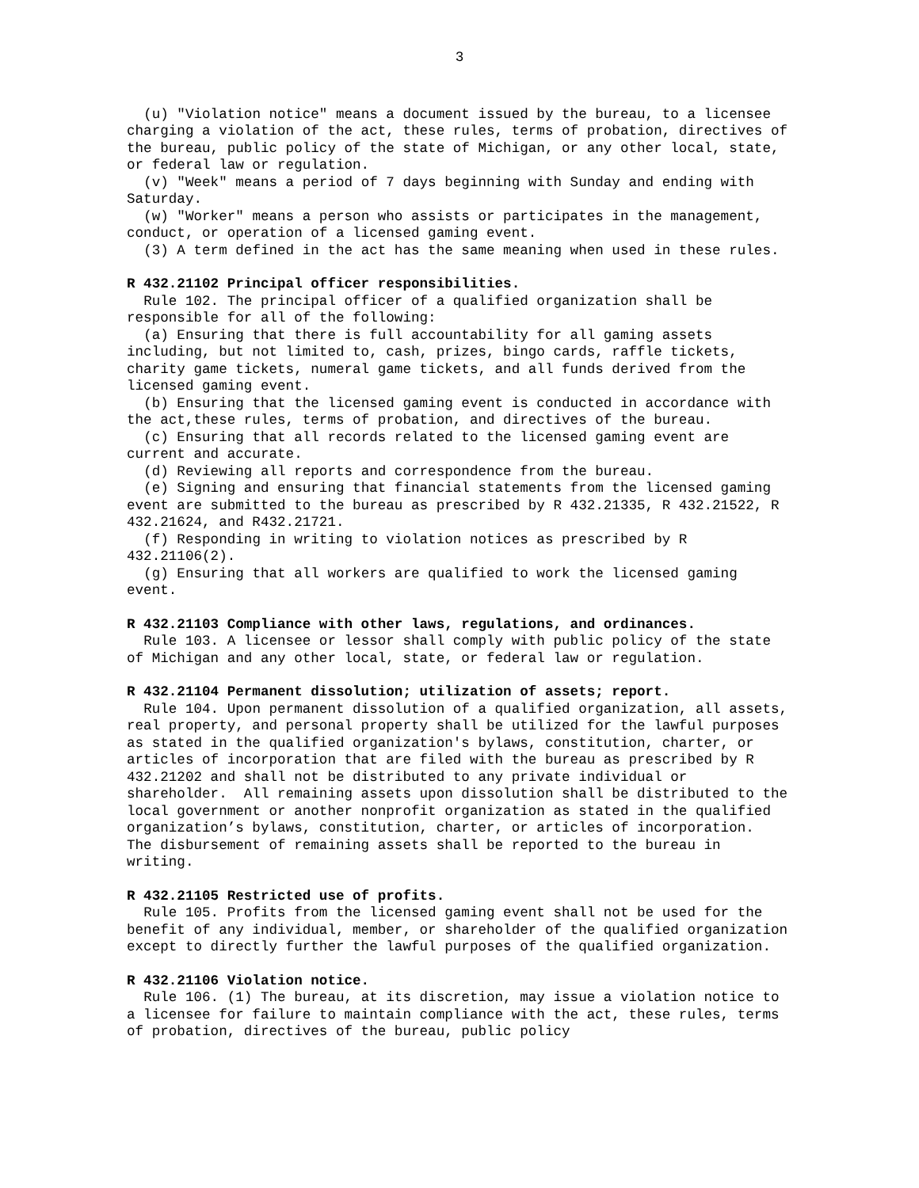3
(u) "Violation notice" means a document issued by the bureau, to a licensee charging a violation of the act, these rules, terms of probation, directives of the bureau, public policy of the state of Michigan, or any other local, state, or federal law or regulation.
(v) "Week" means a period of 7 days beginning with Sunday and ending with Saturday.
(w) "Worker" means a person who assists or participates in the management, conduct, or operation of a licensed gaming event.
(3) A term defined in the act has the same meaning when used in these rules.
R 432.21102 Principal officer responsibilities.
Rule 102. The principal officer of a qualified organization shall be responsible for all of the following:
(a) Ensuring that there is full accountability for all gaming assets including, but not limited to, cash, prizes, bingo cards, raffle tickets, charity game tickets, numeral game tickets, and all funds derived from the licensed gaming event.
(b) Ensuring that the licensed gaming event is conducted in accordance with the act,these rules, terms of probation, and directives of the bureau.
(c) Ensuring that all records related to the licensed gaming event are current and accurate.
(d) Reviewing all reports and correspondence from the bureau.
(e) Signing and ensuring that financial statements from the licensed gaming event are submitted to the bureau as prescribed by R 432.21335, R 432.21522, R 432.21624, and R432.21721.
(f) Responding in writing to violation notices as prescribed by R 432.21106(2).
(g) Ensuring that all workers are qualified to work the licensed gaming event.
R 432.21103 Compliance with other laws, regulations, and ordinances.
Rule 103. A licensee or lessor shall comply with public policy of the state of Michigan and any other local, state, or federal law or regulation.
R 432.21104 Permanent dissolution; utilization of assets; report.
Rule 104. Upon permanent dissolution of a qualified organization, all assets, real property, and personal property shall be utilized for the lawful purposes as stated in the qualified organization's bylaws, constitution, charter, or articles of incorporation that are filed with the bureau as prescribed by R 432.21202 and shall not be distributed to any private individual or shareholder. All remaining assets upon dissolution shall be distributed to the local government or another nonprofit organization as stated in the qualified organization’s bylaws, constitution, charter, or articles of incorporation. The disbursement of remaining assets shall be reported to the bureau in writing.
R 432.21105 Restricted use of profits.
Rule 105. Profits from the licensed gaming event shall not be used for the benefit of any individual, member, or shareholder of the qualified organization except to directly further the lawful purposes of the qualified organization.
R 432.21106 Violation notice.
Rule 106. (1) The bureau, at its discretion, may issue a violation notice to a licensee for failure to maintain compliance with the act, these rules, terms of probation, directives of the bureau, public policy